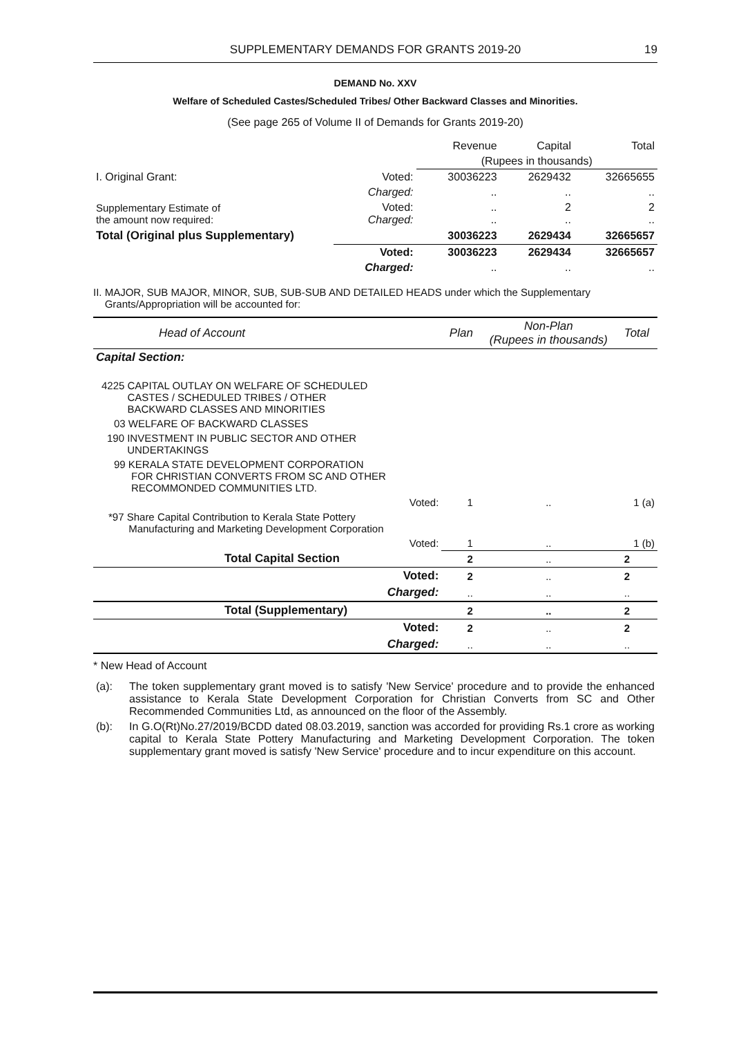SUPPLEMENTARY DEMANDS FOR GRANTS 2019-20 19
DEMAND No. XXV
Welfare of Scheduled Castes/Scheduled Tribes/ Other Backward Classes and Minorities.
(See page 265 of Volume II of Demands for Grants 2019-20)
| | | Revenue | Capital | Total |
| | | (Rupees in thousands) | | |
| I. Original Grant: | Voted: | 30036223 | 2629432 | 32665655 |
| | Charged: | .. | .. | .. |
| Supplementary Estimate of the amount now required: | Voted: Charged: | .. .. | 2 .. | 2 .. |
| Total (Original plus Supplementary) | | 30036223 | 2629434 | 32665657 |
| | Voted: | 30036223 | 2629434 | 32665657 |
| | Charged: | .. | .. | .. |
II. MAJOR, SUB MAJOR, MINOR, SUB, SUB-SUB AND DETAILED HEADS under which the Supplementary
Grants/Appropriation will be accounted for:
| Head of Account | Plan | Non-Plan (Rupees in thousands) | Total |
| Capital Section: | | | |
| 4225 CAPITAL OUTLAY ON WELFARE OF SCHEDULED CASTES / SCHEDULED TRIBES / OTHER BACKWARD CLASSES AND MINORITIES | | | |
| 03 WELFARE OF BACKWARD CLASSES | | | |
| 190 INVESTMENT IN PUBLIC SECTOR AND OTHER UNDERTAKINGS | | | |
| 99 KERALA STATE DEVELOPMENT CORPORATION FOR CHRISTIAN CONVERTS FROM SC AND OTHER RECOMMONDED COMMUNITIES LTD. | | | |
| Voted: | 1 | .. | 1 (a) |
| *97 Share Capital Contribution to Kerala State Pottery Manufacturing and Marketing Development Corporation | | | |
| Voted: | 1 | .. | 1 (b) |
| Total Capital Section | 2 | .. | 2 |
| Voted: | 2 | .. | 2 |
| Charged: | .. | .. | .. |
| Total (Supplementary) | 2 | .. | 2 |
| Voted: | 2 | .. | 2 |
| Charged: | .. | .. | .. |
* New Head of Account
| (a): | The token supplementary grant moved is to satisfy 'New Service' procedure and to provide the enhanced assistance to Kerala State Development Corporation for Christian Converts from SC and Other Recommended Communities Ltd, as announced on the floor of the Assembly. |
| (b): | In G.O(Rt)No.27/2019/BCDD dated 08.03.2019, sanction was accorded for providing Rs.1 crore as working capital to Kerala State Pottery Manufacturing and Marketing Development Corporation. The token supplementary grant moved is satisfy 'New Service' procedure and to incur expenditure on this account. |